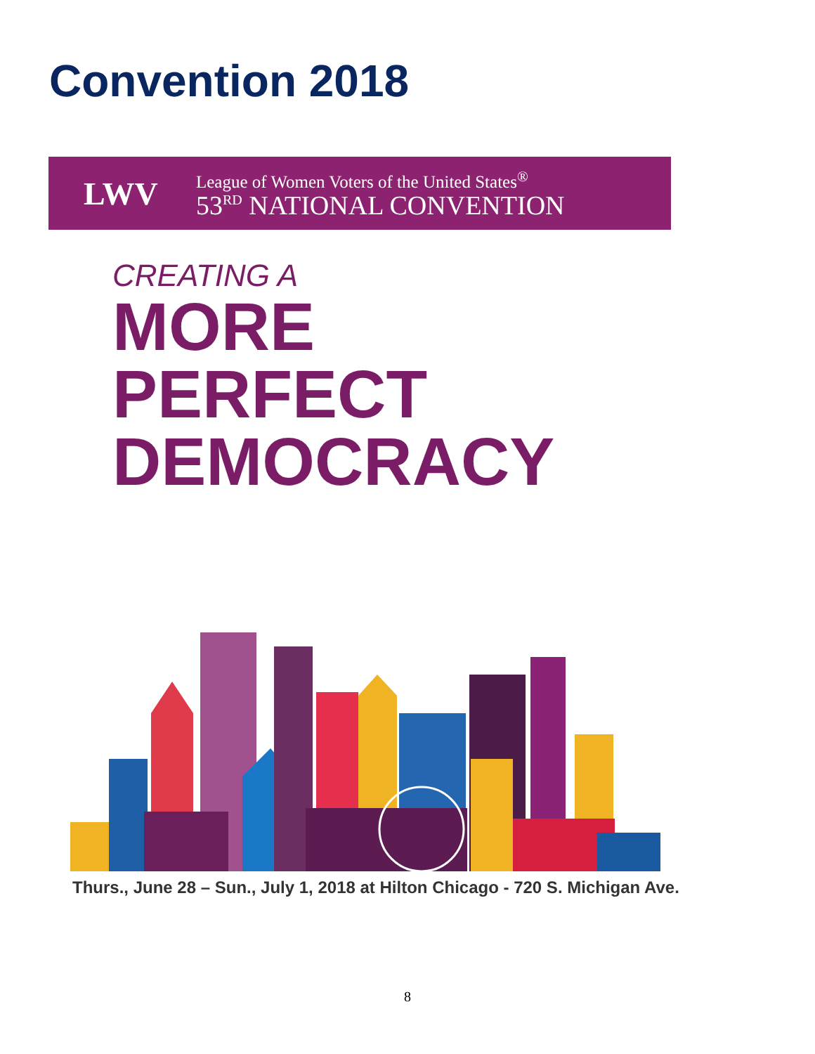Convention 2018
LWV
League of Women Voters of the United States<sup>®</sup>
53<sup>RD</sup> NATIONAL CONVENTION
CREATING A
MORE
PERFECT
DEMOCRACY
Thurs., June 28 – Sun., July 1, 2018 at Hilton Chicago - 720 S. Michigan Ave.
8